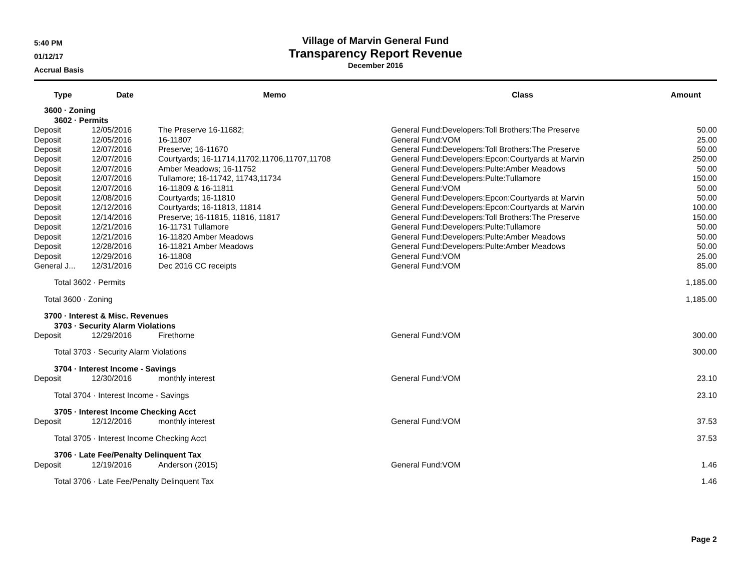5:40 PM
01/12/17
Accrual Basis
Village of Marvin General Fund
Transparency Report Revenue
December 2016
| Type | Date | Memo | Class | Amount |
| --- | --- | --- | --- | --- |
| 3600 · Zoning | | | | |
| 3602 · Permits | | | | |
| Deposit | 12/05/2016 | The Preserve 16-11682; | General Fund:Developers:Toll Brothers:The Preserve | 50.00 |
| Deposit | 12/05/2016 | 16-11807 | General Fund:VOM | 25.00 |
| Deposit | 12/07/2016 | Preserve; 16-11670 | General Fund:Developers:Toll Brothers:The Preserve | 50.00 |
| Deposit | 12/07/2016 | Courtyards; 16-11714,11702,11706,11707,11708 | General Fund:Developers:Epcon:Courtyards at Marvin | 250.00 |
| Deposit | 12/07/2016 | Amber Meadows; 16-11752 | General Fund:Developers:Pulte:Amber Meadows | 50.00 |
| Deposit | 12/07/2016 | Tullamore; 16-11742, 11743,11734 | General Fund:Developers:Pulte:Tullamore | 150.00 |
| Deposit | 12/07/2016 | 16-11809 & 16-11811 | General Fund:VOM | 50.00 |
| Deposit | 12/08/2016 | Courtyards; 16-11810 | General Fund:Developers:Epcon:Courtyards at Marvin | 50.00 |
| Deposit | 12/12/2016 | Courtyards; 16-11813, 11814 | General Fund:Developers:Epcon:Courtyards at Marvin | 100.00 |
| Deposit | 12/14/2016 | Preserve; 16-11815, 11816, 11817 | General Fund:Developers:Toll Brothers:The Preserve | 150.00 |
| Deposit | 12/21/2016 | 16-11731 Tullamore | General Fund:Developers:Pulte:Tullamore | 50.00 |
| Deposit | 12/21/2016 | 16-11820 Amber Meadows | General Fund:Developers:Pulte:Amber Meadows | 50.00 |
| Deposit | 12/28/2016 | 16-11821 Amber Meadows | General Fund:Developers:Pulte:Amber Meadows | 50.00 |
| Deposit | 12/29/2016 | 16-11808 | General Fund:VOM | 25.00 |
| General J... | 12/31/2016 | Dec 2016 CC receipts | General Fund:VOM | 85.00 |
| Total 3602 · Permits | | | | 1,185.00 |
| Total 3600 · Zoning | | | | 1,185.00 |
| 3700 · Interest & Misc. Revenues | | | | |
| 3703 · Security Alarm Violations | | | | |
| Deposit | 12/29/2016 | Firethorne | General Fund:VOM | 300.00 |
| Total 3703 · Security Alarm Violations | | | | 300.00 |
| 3704 · Interest Income - Savings | | | | |
| Deposit | 12/30/2016 | monthly interest | General Fund:VOM | 23.10 |
| Total 3704 · Interest Income - Savings | | | | 23.10 |
| 3705 · Interest Income Checking Acct | | | | |
| Deposit | 12/12/2016 | monthly interest | General Fund:VOM | 37.53 |
| Total 3705 · Interest Income Checking Acct | | | | 37.53 |
| 3706 · Late Fee/Penalty Delinquent Tax | | | | |
| Deposit | 12/19/2016 | Anderson (2015) | General Fund:VOM | 1.46 |
| Total 3706 · Late Fee/Penalty Delinquent Tax | | | | 1.46 |
Page 2